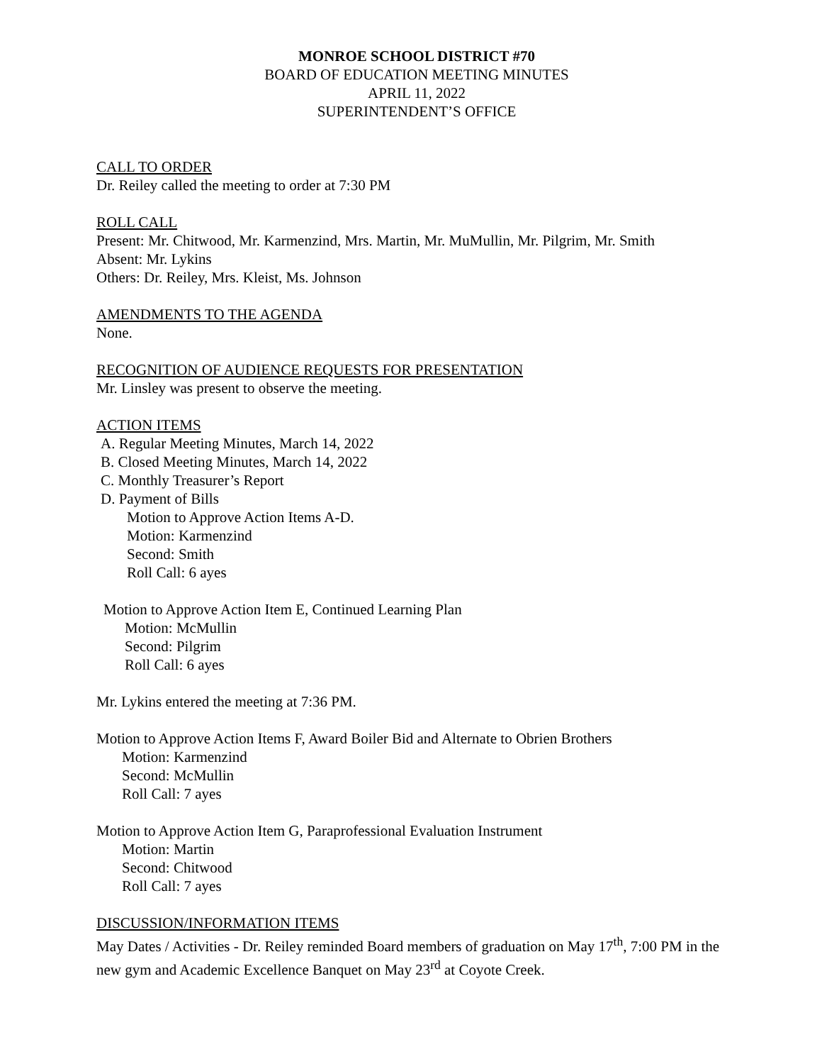MONROE SCHOOL DISTRICT #70
BOARD OF EDUCATION MEETING MINUTES
APRIL 11, 2022
SUPERINTENDENT’S OFFICE
CALL TO ORDER
Dr. Reiley called the meeting to order at 7:30 PM
ROLL CALL
Present: Mr. Chitwood, Mr. Karmenzind, Mrs. Martin, Mr. MuMullin, Mr. Pilgrim, Mr. Smith
Absent: Mr. Lykins
Others: Dr. Reiley, Mrs. Kleist, Ms. Johnson
AMENDMENTS TO THE AGENDA
None.
RECOGNITION OF AUDIENCE REQUESTS FOR PRESENTATION
Mr. Linsley was present to observe the meeting.
ACTION ITEMS
A. Regular Meeting Minutes, March 14, 2022
B. Closed Meeting Minutes, March 14, 2022
C. Monthly Treasurer’s Report
D. Payment of Bills
Motion to Approve Action Items A-D.
Motion: Karmenzind
Second: Smith
Roll Call: 6 ayes
Motion to Approve Action Item E, Continued Learning Plan
Motion: McMullin
Second: Pilgrim
Roll Call: 6 ayes
Mr. Lykins entered the meeting at 7:36 PM.
Motion to Approve Action Items F, Award Boiler Bid and Alternate to Obrien Brothers
Motion: Karmenzind
Second: McMullin
Roll Call: 7 ayes
Motion to Approve Action Item G, Paraprofessional Evaluation Instrument
Motion: Martin
Second: Chitwood
Roll Call: 7 ayes
DISCUSSION/INFORMATION ITEMS
May Dates / Activities - Dr. Reiley reminded Board members of graduation on May 17<sup>th</sup>, 7:00 PM in the new gym and Academic Excellence Banquet on May 23<sup>rd</sup> at Coyote Creek.